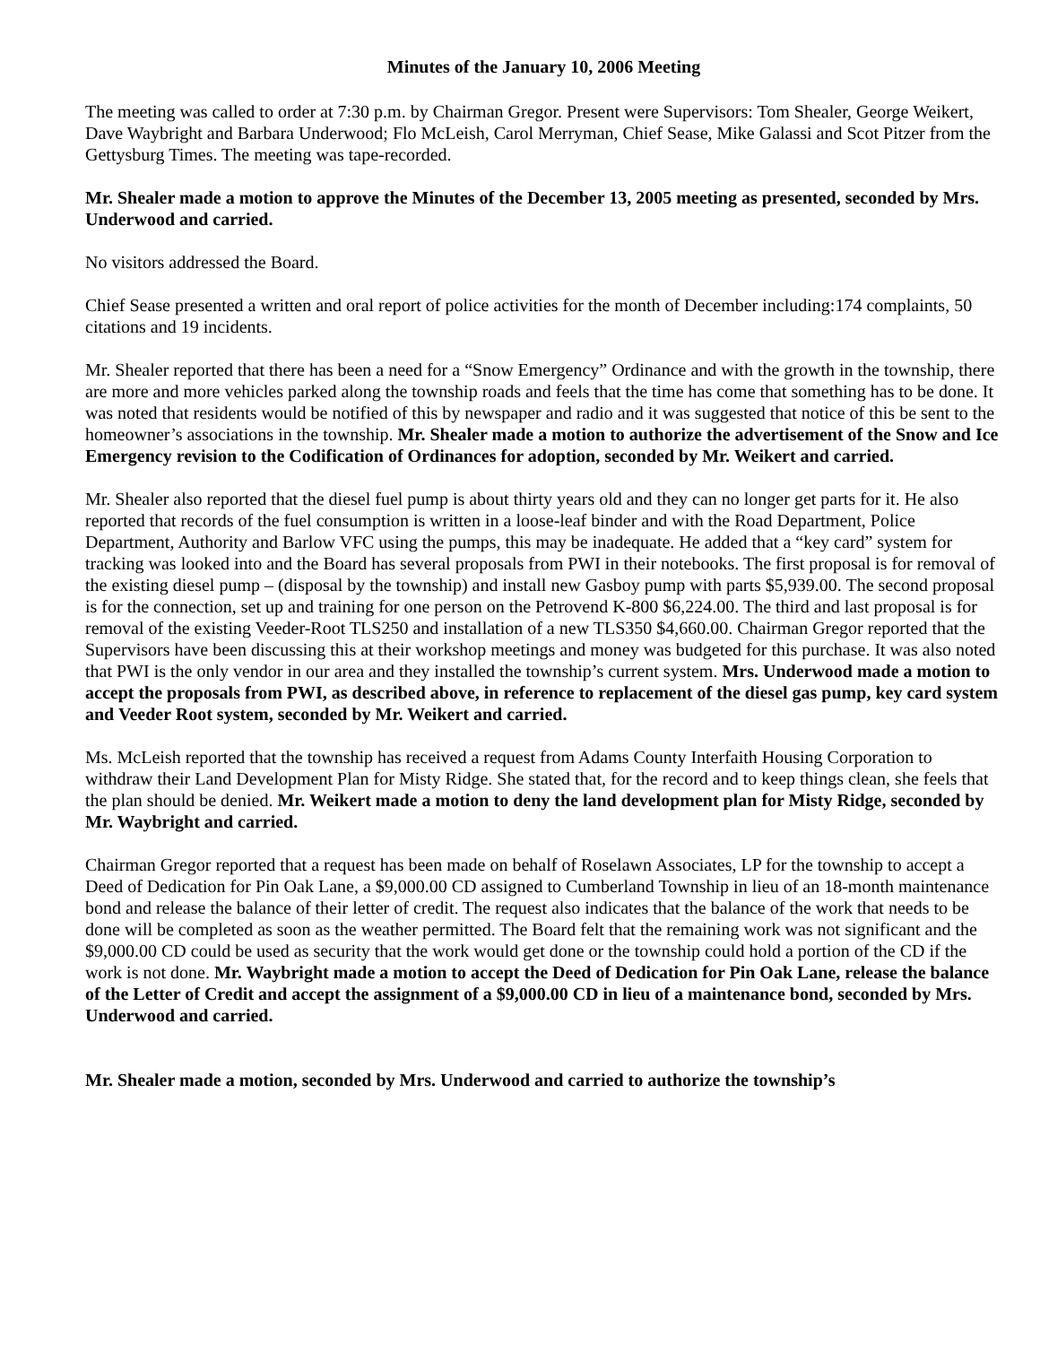Minutes of the January 10, 2006 Meeting
The meeting was called to order at 7:30 p.m. by Chairman Gregor. Present were Supervisors: Tom Shealer, George Weikert, Dave Waybright and Barbara Underwood; Flo McLeish, Carol Merryman, Chief Sease, Mike Galassi and Scot Pitzer from the Gettysburg Times. The meeting was tape-recorded.
Mr. Shealer made a motion to approve the Minutes of the December 13, 2005 meeting as presented, seconded by Mrs. Underwood and carried.
No visitors addressed the Board.
Chief Sease presented a written and oral report of police activities for the month of December including:174 complaints, 50 citations and 19 incidents.
Mr. Shealer reported that there has been a need for a “Snow Emergency” Ordinance and with the growth in the township, there are more and more vehicles parked along the township roads and feels that the time has come that something has to be done. It was noted that residents would be notified of this by newspaper and radio and it was suggested that notice of this be sent to the homeowner’s associations in the township. Mr. Shealer made a motion to authorize the advertisement of the Snow and Ice Emergency revision to the Codification of Ordinances for adoption, seconded by Mr. Weikert and carried.
Mr. Shealer also reported that the diesel fuel pump is about thirty years old and they can no longer get parts for it. He also reported that records of the fuel consumption is written in a loose-leaf binder and with the Road Department, Police Department, Authority and Barlow VFC using the pumps, this may be inadequate. He added that a “key card” system for tracking was looked into and the Board has several proposals from PWI in their notebooks. The first proposal is for removal of the existing diesel pump – (disposal by the township) and install new Gasboy pump with parts $5,939.00. The second proposal is for the connection, set up and training for one person on the Petrovend K-800 $6,224.00. The third and last proposal is for removal of the existing Veeder-Root TLS250 and installation of a new TLS350 $4,660.00. Chairman Gregor reported that the Supervisors have been discussing this at their workshop meetings and money was budgeted for this purchase. It was also noted that PWI is the only vendor in our area and they installed the township’s current system. Mrs. Underwood made a motion to accept the proposals from PWI, as described above, in reference to replacement of the diesel gas pump, key card system and Veeder Root system, seconded by Mr. Weikert and carried.
Ms. McLeish reported that the township has received a request from Adams County Interfaith Housing Corporation to withdraw their Land Development Plan for Misty Ridge. She stated that, for the record and to keep things clean, she feels that the plan should be denied. Mr. Weikert made a motion to deny the land development plan for Misty Ridge, seconded by Mr. Waybright and carried.
Chairman Gregor reported that a request has been made on behalf of Roselawn Associates, LP for the township to accept a Deed of Dedication for Pin Oak Lane, a $9,000.00 CD assigned to Cumberland Township in lieu of an 18-month maintenance bond and release the balance of their letter of credit. The request also indicates that the balance of the work that needs to be done will be completed as soon as the weather permitted. The Board felt that the remaining work was not significant and the $9,000.00 CD could be used as security that the work would get done or the township could hold a portion of the CD if the work is not done. Mr. Waybright made a motion to accept the Deed of Dedication for Pin Oak Lane, release the balance of the Letter of Credit and accept the assignment of a $9,000.00 CD in lieu of a maintenance bond, seconded by Mrs. Underwood and carried.
Mr. Shealer made a motion, seconded by Mrs. Underwood and carried to authorize the township’s